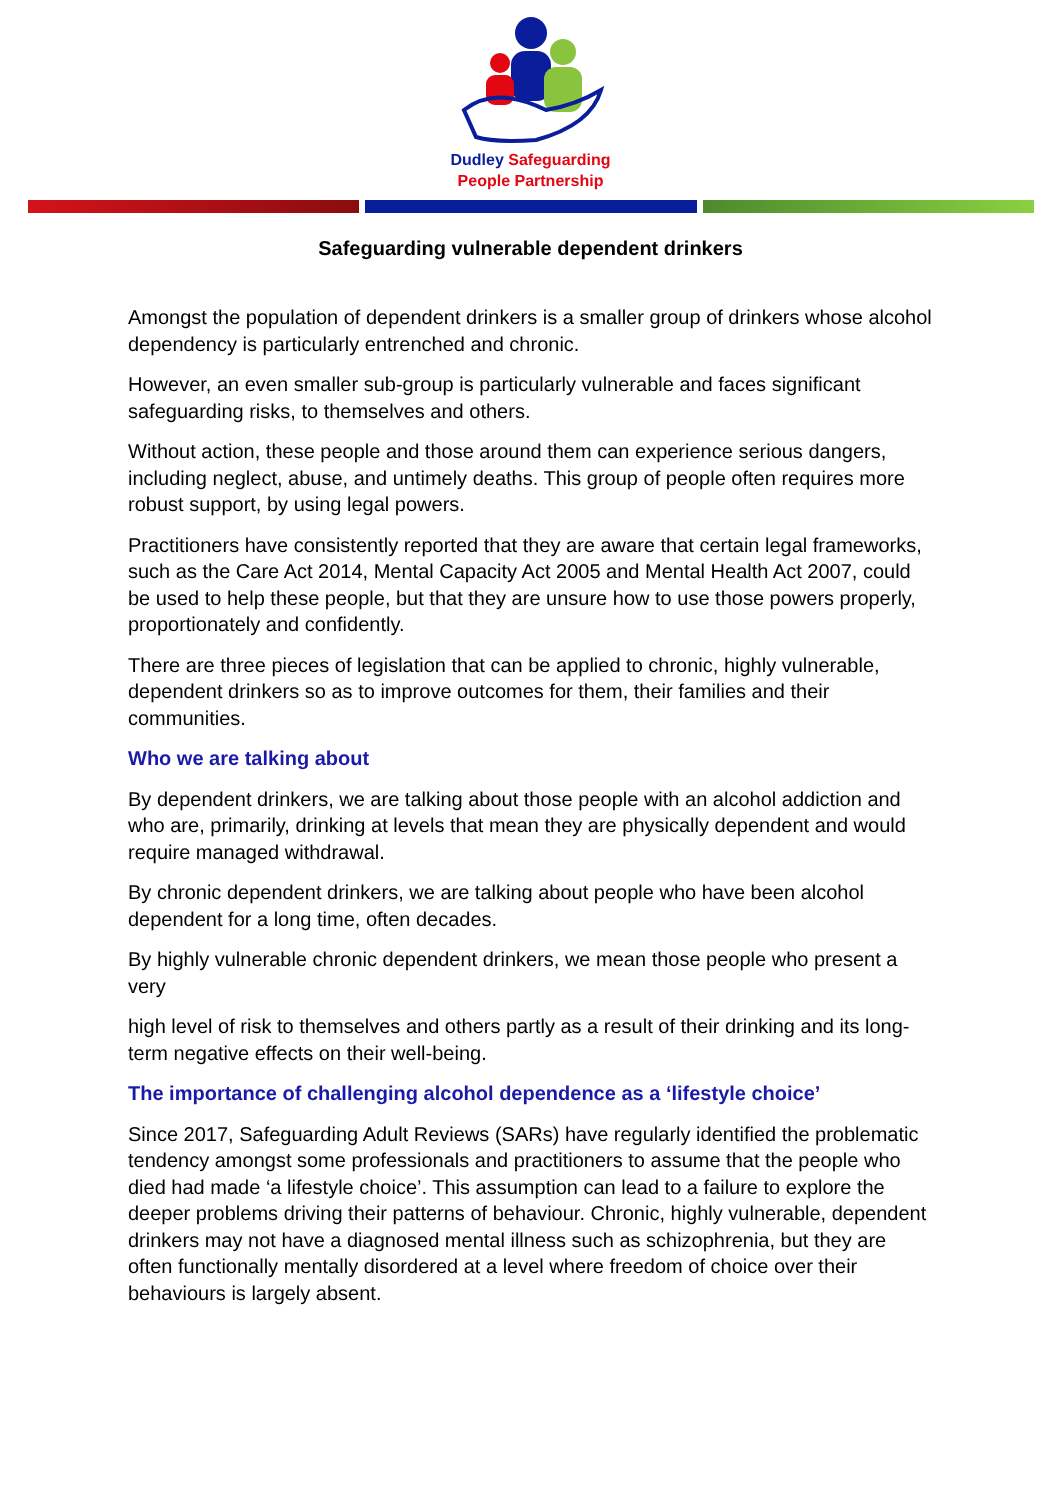Dudley Safeguarding
People Partnership
Safeguarding vulnerable dependent drinkers
Amongst the population of dependent drinkers is a smaller group of drinkers whose alcohol dependency is particularly entrenched and chronic.
However, an even smaller sub-group is particularly vulnerable and faces significant safeguarding risks, to themselves and others.
Without action, these people and those around them can experience serious dangers, including neglect, abuse, and untimely deaths. This group of people often requires more robust support, by using legal powers.
Practitioners have consistently reported that they are aware that certain legal frameworks, such as the Care Act 2014, Mental Capacity Act 2005 and Mental Health Act 2007, could be used to help these people, but that they are unsure how to use those powers properly, proportionately and confidently.
There are three pieces of legislation that can be applied to chronic, highly vulnerable, dependent drinkers so as to improve outcomes for them, their families and their communities.
Who we are talking about
By dependent drinkers, we are talking about those people with an alcohol addiction and who are, primarily, drinking at levels that mean they are physically dependent and would require managed withdrawal.
By chronic dependent drinkers, we are talking about people who have been alcohol dependent for a long time, often decades.
By highly vulnerable chronic dependent drinkers, we mean those people who present a very
high level of risk to themselves and others partly as a result of their drinking and its long-term negative effects on their well-being.
The importance of challenging alcohol dependence as a ‘lifestyle choice’
Since 2017, Safeguarding Adult Reviews (SARs) have regularly identified the problematic tendency amongst some professionals and practitioners to assume that the people who died had made ‘a lifestyle choice’. This assumption can lead to a failure to explore the deeper problems driving their patterns of behaviour. Chronic, highly vulnerable, dependent drinkers may not have a diagnosed mental illness such as schizophrenia, but they are often functionally mentally disordered at a level where freedom of choice over their behaviours is largely absent.